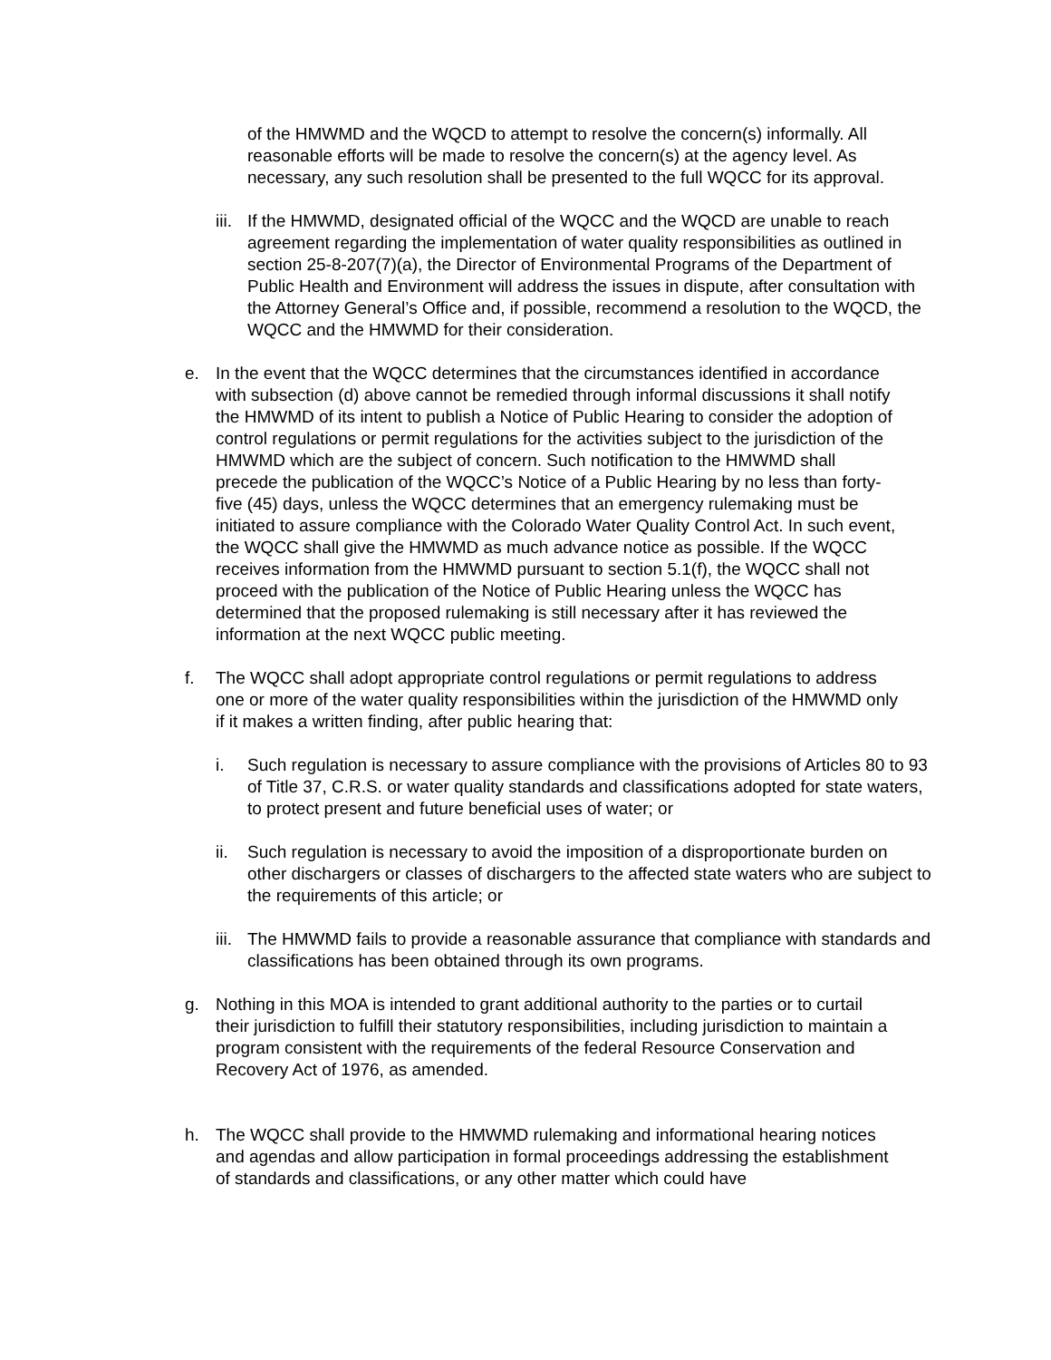of the HMWMD and the WQCD to attempt to resolve the concern(s) informally. All reasonable efforts will be made to resolve the concern(s) at the agency level. As necessary, any such resolution shall be presented to the full WQCC for its approval.
iii.
If the HMWMD, designated official of the WQCC and the WQCD are unable to reach agreement regarding the implementation of water quality responsibilities as outlined in section 25-8-207(7)(a), the Director of Environmental Programs of the Department of Public Health and Environment will address the issues in dispute, after consultation with the Attorney General’s Office and, if possible, recommend a resolution to the WQCD, the WQCC and the HMWMD for their consideration.
e. In the event that the WQCC determines that the circumstances identified in accordance with subsection (d) above cannot be remedied through informal discussions it shall notify the HMWMD of its intent to publish a Notice of Public Hearing to consider the adoption of control regulations or permit regulations for the activities subject to the jurisdiction of the HMWMD which are the subject of concern. Such notification to the HMWMD shall precede the publication of the WQCC’s Notice of a Public Hearing by no less than forty-five (45) days, unless the WQCC determines that an emergency rulemaking must be initiated to assure compliance with the Colorado Water Quality Control Act. In such event, the WQCC shall give the HMWMD as much advance notice as possible. If the WQCC receives information from the HMWMD pursuant to section 5.1(f), the WQCC shall not proceed with the publication of the Notice of Public Hearing unless the WQCC has determined that the proposed rulemaking is still necessary after it has reviewed the information at the next WQCC public meeting.
f. The WQCC shall adopt appropriate control regulations or permit regulations to address one or more of the water quality responsibilities within the jurisdiction of the HMWMD only if it makes a written finding, after public hearing that:
i. Such regulation is necessary to assure compliance with the provisions of Articles 80 to 93 of Title 37, C.R.S. or water quality standards and classifications adopted for state waters, to protect present and future beneficial uses of water; or
ii. Such regulation is necessary to avoid the imposition of a disproportionate burden on other dischargers or classes of dischargers to the affected state waters who are subject to the requirements of this article; or
iii.
The HMWMD fails to provide a reasonable assurance that compliance with standards and classifications has been obtained through its own programs.
g. Nothing in this MOA is intended to grant additional authority to the parties or to curtail their jurisdiction to fulfill their statutory responsibilities, including jurisdiction to maintain a program consistent with the requirements of the federal Resource Conservation and Recovery Act of 1976, as amended.
h. The WQCC shall provide to the HMWMD rulemaking and informational hearing notices and agendas and allow participation in formal proceedings addressing the establishment of standards and classifications, or any other matter which could have